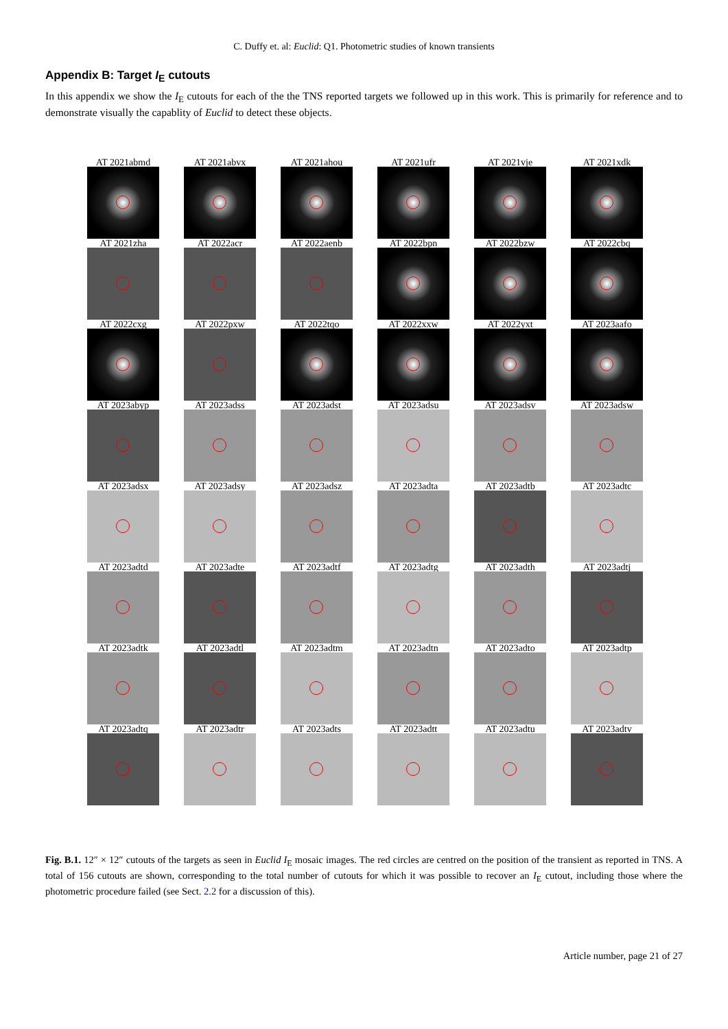C. Duffy et. al: Euclid: Q1. Photometric studies of known transients
Appendix B: Target I<sub>E</sub> cutouts
In this appendix we show the I<sub>E</sub> cutouts for each of the the TNS reported targets we followed up in this work. This is primarily for reference and to demonstrate visually the capablity of Euclid to detect these objects.
AT 2021abmd
AT 2021abvx
AT 2021ahou
AT 2021ufr
AT 2021vje
AT 2021xdk
AT 2021zha
AT 2022acr
AT 2022aenb
AT 2022bpn
AT 2022bzw
AT 2022cbq
AT 2022cxg
AT 2022pxw
AT 2022tqo
AT 2022xxw
AT 2022yxt
AT 2023aafo
AT 2023abyp
AT 2023adss
AT 2023adst
AT 2023adsu
AT 2023adsv
AT 2023adsw
AT 2023adsx
AT 2023adsy
AT 2023adsz
AT 2023adta
AT 2023adtb
AT 2023adtc
AT 2023adtd
AT 2023adte
AT 2023adtf
AT 2023adtg
AT 2023adth
AT 2023adtj
AT 2023adtk
AT 2023adtl
AT 2023adtm
AT 2023adtn
AT 2023adto
AT 2023adtp
AT 2023adtq
AT 2023adtr
AT 2023adts
AT 2023adtt
AT 2023adtu
AT 2023adtv
Fig. B.1. 12″ × 12″ cutouts of the targets as seen in Euclid I<sub>E</sub> mosaic images. The red circles are centred on the position of the transient as reported in TNS. A total of 156 cutouts are shown, corresponding to the total number of cutouts for which it was possible to recover an I<sub>E</sub> cutout, including those where the photometric procedure failed (see Sect. 2.2 for a discussion of this).
Article number, page 21 of 27